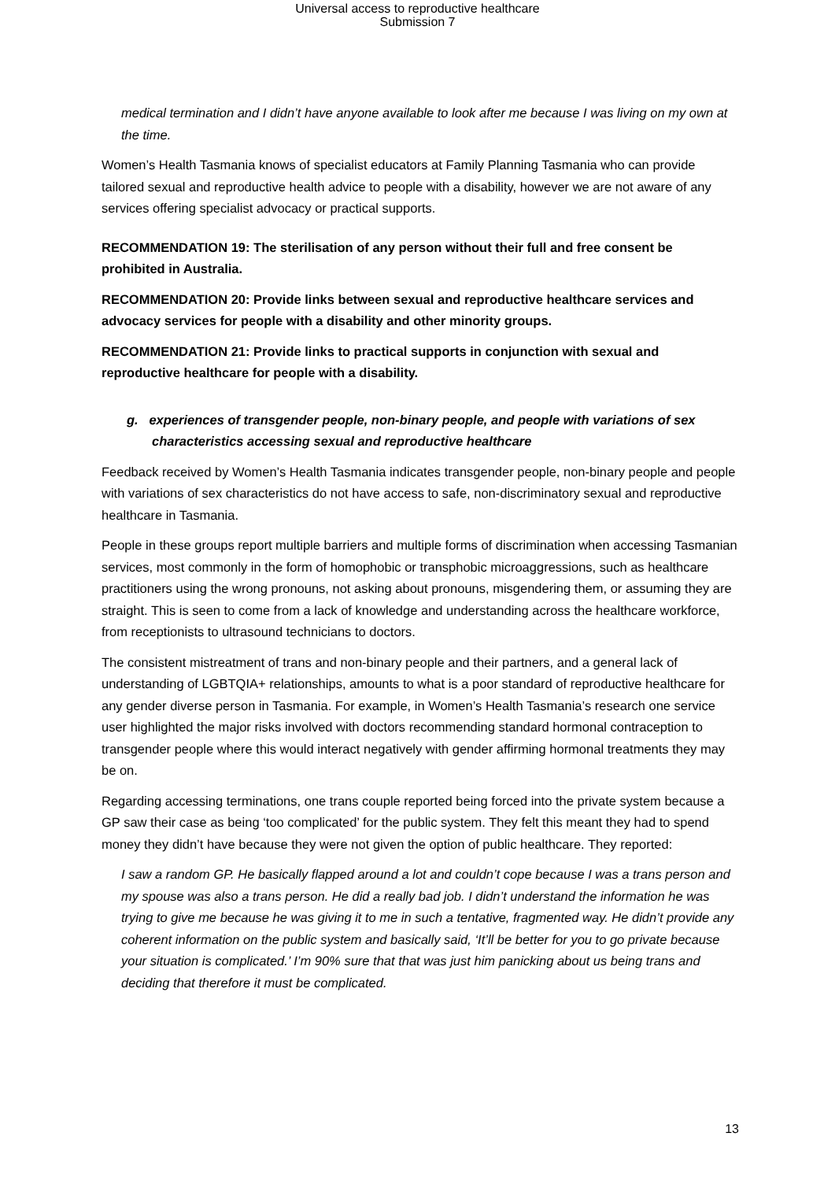Universal access to reproductive healthcare
Submission 7
medical termination and I didn’t have anyone available to look after me because I was living on my own at the time.
Women’s Health Tasmania knows of specialist educators at Family Planning Tasmania who can provide tailored sexual and reproductive health advice to people with a disability, however we are not aware of any services offering specialist advocacy or practical supports.
RECOMMENDATION 19: The sterilisation of any person without their full and free consent be prohibited in Australia.
RECOMMENDATION 20: Provide links between sexual and reproductive healthcare services and advocacy services for people with a disability and other minority groups.
RECOMMENDATION 21: Provide links to practical supports in conjunction with sexual and reproductive healthcare for people with a disability.
g. experiences of transgender people, non-binary people, and people with variations of sex characteristics accessing sexual and reproductive healthcare
Feedback received by Women’s Health Tasmania indicates transgender people, non-binary people and people with variations of sex characteristics do not have access to safe, non-discriminatory sexual and reproductive healthcare in Tasmania.
People in these groups report multiple barriers and multiple forms of discrimination when accessing Tasmanian services, most commonly in the form of homophobic or transphobic microaggressions, such as healthcare practitioners using the wrong pronouns, not asking about pronouns, misgendering them, or assuming they are straight. This is seen to come from a lack of knowledge and understanding across the healthcare workforce, from receptionists to ultrasound technicians to doctors.
The consistent mistreatment of trans and non-binary people and their partners, and a general lack of understanding of LGBTQIA+ relationships, amounts to what is a poor standard of reproductive healthcare for any gender diverse person in Tasmania. For example, in Women’s Health Tasmania’s research one service user highlighted the major risks involved with doctors recommending standard hormonal contraception to transgender people where this would interact negatively with gender affirming hormonal treatments they may be on.
Regarding accessing terminations, one trans couple reported being forced into the private system because a GP saw their case as being ‘too complicated’ for the public system. They felt this meant they had to spend money they didn’t have because they were not given the option of public healthcare. They reported:
I saw a random GP. He basically flapped around a lot and couldn’t cope because I was a trans person and my spouse was also a trans person. He did a really bad job. I didn’t understand the information he was trying to give me because he was giving it to me in such a tentative, fragmented way. He didn’t provide any coherent information on the public system and basically said, ‘It’ll be better for you to go private because your situation is complicated.’ I’m 90% sure that that was just him panicking about us being trans and deciding that therefore it must be complicated.
13